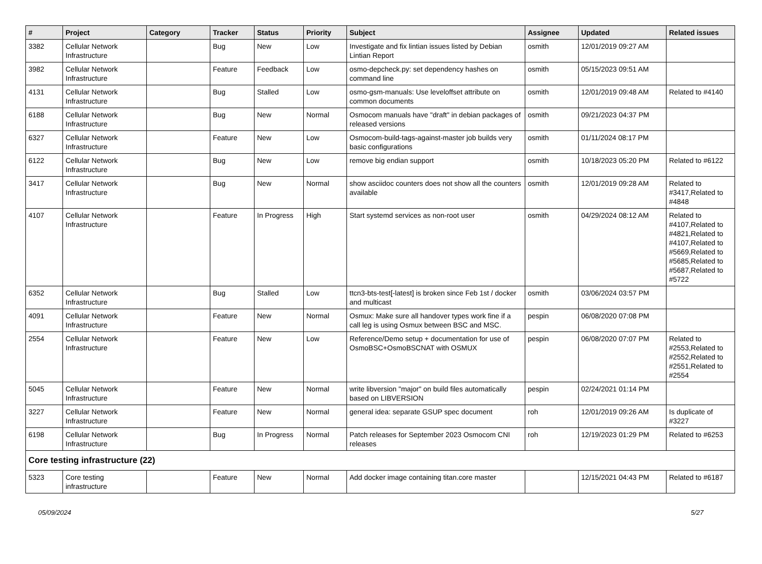| # | Project | Category | Tracker | Status | Priority | Subject | Assignee | Updated | Related issues |
| --- | --- | --- | --- | --- | --- | --- | --- | --- | --- |
| 3382 | Cellular Network Infrastructure | | Bug | New | Low | Investigate and fix lintian issues listed by Debian Lintian Report | osmith | 12/01/2019 09:27 AM | |
| 3982 | Cellular Network Infrastructure | | Feature | Feedback | Low | osmo-depcheck.py: set dependency hashes on command line | osmith | 05/15/2023 09:51 AM | |
| 4131 | Cellular Network Infrastructure | | Bug | Stalled | Low | osmo-gsm-manuals: Use leveloffset attribute on common documents | osmith | 12/01/2019 09:48 AM | Related to #4140 |
| 6188 | Cellular Network Infrastructure | | Bug | New | Normal | Osmocom manuals have "draft" in debian packages of released versions | osmith | 09/21/2023 04:37 PM | |
| 6327 | Cellular Network Infrastructure | | Feature | New | Low | Osmocom-build-tags-against-master job builds very basic configurations | osmith | 01/11/2024 08:17 PM | |
| 6122 | Cellular Network Infrastructure | | Bug | New | Low | remove big endian support | osmith | 10/18/2023 05:20 PM | Related to #6122 |
| 3417 | Cellular Network Infrastructure | | Bug | New | Normal | show asciidoc counters does not show all the counters available | osmith | 12/01/2019 09:28 AM | Related to #3417,Related to #4848 |
| 4107 | Cellular Network Infrastructure | | Feature | In Progress | High | Start systemd services as non-root user | osmith | 04/29/2024 08:12 AM | Related to #4107,Related to #4821,Related to #4107,Related to #5669,Related to #5685,Related to #5687,Related to #5722 |
| 6352 | Cellular Network Infrastructure | | Bug | Stalled | Low | ttcn3-bts-test[-latest] is broken since Feb 1st / docker and multicast | osmith | 03/06/2024 03:57 PM | |
| 4091 | Cellular Network Infrastructure | | Feature | New | Normal | Osmux: Make sure all handover types work fine if a call leg is using Osmux between BSC and MSC. | pespin | 06/08/2020 07:08 PM | |
| 2554 | Cellular Network Infrastructure | | Feature | New | Low | Reference/Demo setup + documentation for use of OsmoBSC+OsmoBSCNAT with OSMUX | pespin | 06/08/2020 07:07 PM | Related to #2553,Related to #2552,Related to #2551,Related to #2554 |
| 5045 | Cellular Network Infrastructure | | Feature | New | Normal | write libversion "major" on build files automatically based on LIBVERSION | pespin | 02/24/2021 01:14 PM | |
| 3227 | Cellular Network Infrastructure | | Feature | New | Normal | general idea: separate GSUP spec document | roh | 12/01/2019 09:26 AM | Is duplicate of #3227 |
| 6198 | Cellular Network Infrastructure | | Bug | In Progress | Normal | Patch releases for September 2023 Osmocom CNI releases | roh | 12/19/2023 01:29 PM | Related to #6253 |
| Core testing infrastructure (22) | | | | | | | | | |
| 5323 | Core testing infrastructure | | Feature | New | Normal | Add docker image containing titan.core master | | 12/15/2021 04:43 PM | Related to #6187 |
05/09/2024 5/27